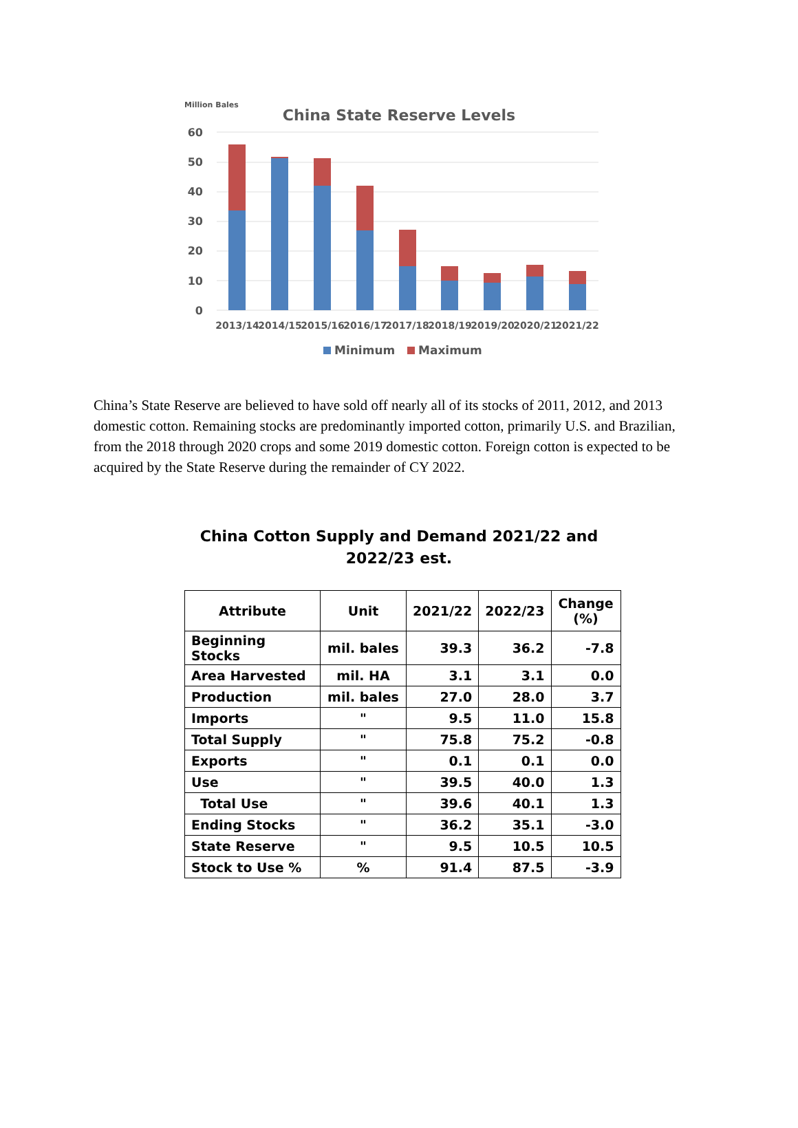Million Bales
China State Reserve Levels
60
50
40
30
20
10
0
2013/14
2014/15
2015/16
2016/17
2017/18
2018/19
2019/20
2020/21
2021/22
Minimum
Maximum
China’s State Reserve are believed to have sold off nearly all of its stocks of 2011, 2012, and 2013 domestic cotton. Remaining stocks are predominantly imported cotton, primarily U.S. and Brazilian, from the 2018 through 2020 crops and some 2019 domestic cotton. Foreign cotton is expected to be acquired by the State Reserve during the remainder of CY 2022.
China Cotton Supply and Demand 2021/22 and
2022/23 est.
| Attribute | Unit | 2021/22 | 2022/23 | Change (%) |
| --- | --- | --- | --- | --- |
| Beginning Stocks | mil. bales | 39.3 | 36.2 | -7.8 |
| Area Harvested | mil. HA | 3.1 | 3.1 | 0.0 |
| Production | mil. bales | 27.0 | 28.0 | 3.7 |
| Imports | " | 9.5 | 11.0 | 15.8 |
| Total Supply | " | 75.8 | 75.2 | -0.8 |
| Exports | " | 0.1 | 0.1 | 0.0 |
| Use | " | 39.5 | 40.0 | 1.3 |
| Total Use | " | 39.6 | 40.1 | 1.3 |
| Ending Stocks | " | 36.2 | 35.1 | -3.0 |
| State Reserve | " | 9.5 | 10.5 | 10.5 |
| Stock to Use % | % | 91.4 | 87.5 | -3.9 |